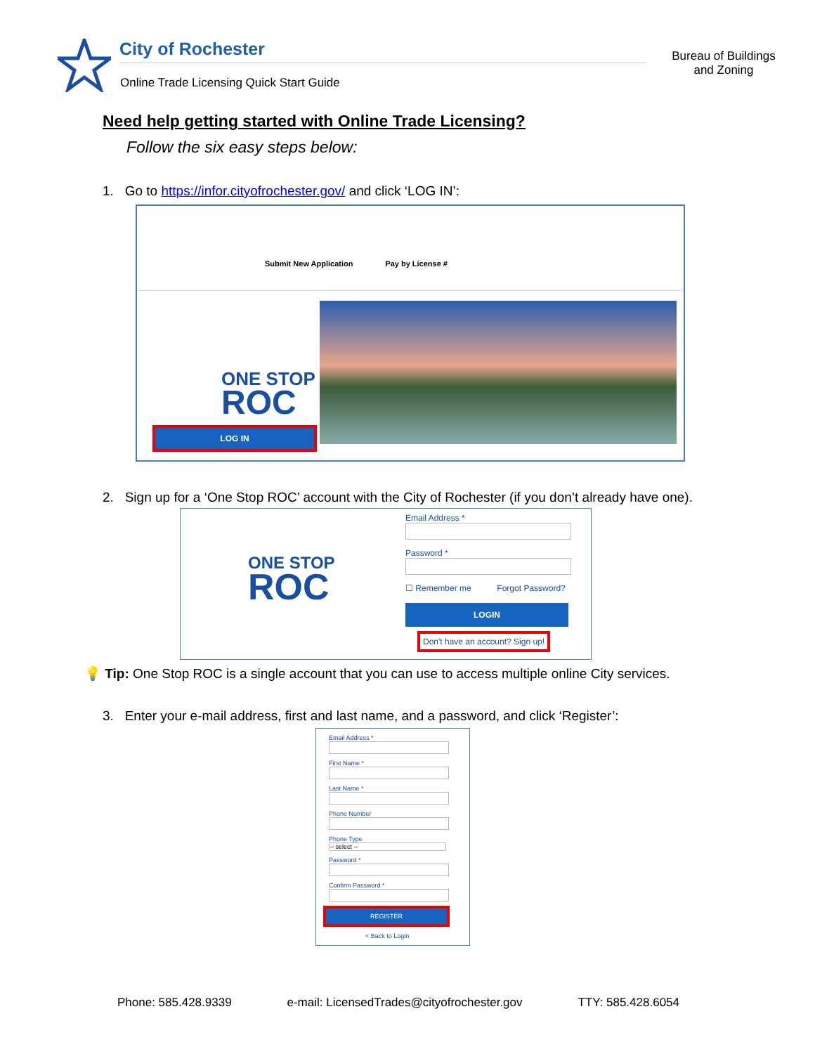City of Rochester
Online Trade Licensing Quick Start Guide
Bureau of Buildings and Zoning
Need help getting started with Online Trade Licensing?
Follow the six easy steps below:
1. Go to https://infor.cityofrochester.gov/ and click ‘LOG IN’:
Submit New Application Pay by License #
ONE STOP
ROC
LOG IN
2. Sign up for a ‘One Stop ROC’ account with the City of Rochester (if you don’t already have one).
ONE STOP
ROC
Email Address *
Password *
☐ Remember me Forgot Password?
LOGIN
Don't have an account? Sign up!
💡 Tip: One Stop ROC is a single account that you can use to access multiple online City services.
3. Enter your e-mail address, first and last name, and a password, and click ‘Register’:
Email Address *
First Name *
Last Name *
Phone Number
Phone Type
-- select --
Password *
Confirm Password *
REGISTER
< Back to Login
Phone: 585.428.9339 e-mail: LicensedTrades@cityofrochester.gov TTY: 585.428.6054